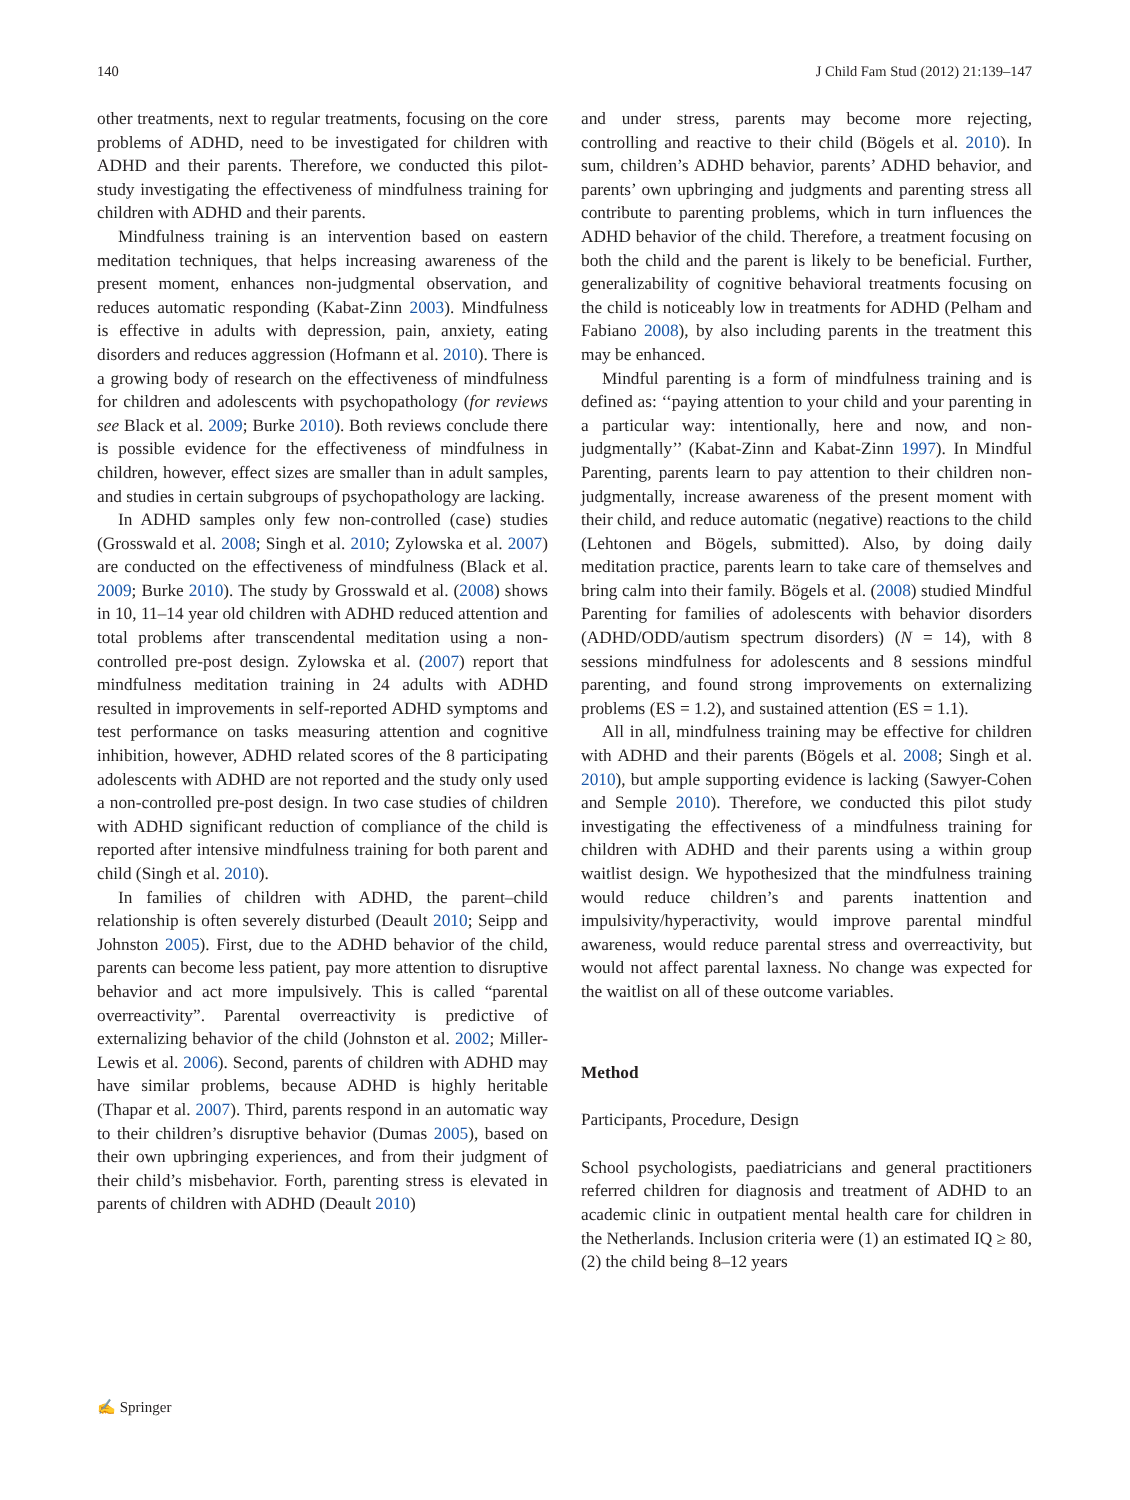140 J Child Fam Stud (2012) 21:139–147
other treatments, next to regular treatments, focusing on the core problems of ADHD, need to be investigated for children with ADHD and their parents. Therefore, we conducted this pilot-study investigating the effectiveness of mindfulness training for children with ADHD and their parents.
Mindfulness training is an intervention based on eastern meditation techniques, that helps increasing awareness of the present moment, enhances non-judgmental observation, and reduces automatic responding (Kabat-Zinn 2003). Mindfulness is effective in adults with depression, pain, anxiety, eating disorders and reduces aggression (Hofmann et al. 2010). There is a growing body of research on the effectiveness of mindfulness for children and adolescents with psychopathology (for reviews see Black et al. 2009; Burke 2010). Both reviews conclude there is possible evidence for the effectiveness of mindfulness in children, however, effect sizes are smaller than in adult samples, and studies in certain subgroups of psychopathology are lacking.
In ADHD samples only few non-controlled (case) studies (Grosswald et al. 2008; Singh et al. 2010; Zylowska et al. 2007) are conducted on the effectiveness of mindfulness (Black et al. 2009; Burke 2010). The study by Grosswald et al. (2008) shows in 10, 11–14 year old children with ADHD reduced attention and total problems after transcendental meditation using a non-controlled pre-post design. Zylowska et al. (2007) report that mindfulness meditation training in 24 adults with ADHD resulted in improvements in self-reported ADHD symptoms and test performance on tasks measuring attention and cognitive inhibition, however, ADHD related scores of the 8 participating adolescents with ADHD are not reported and the study only used a non-controlled pre-post design. In two case studies of children with ADHD significant reduction of compliance of the child is reported after intensive mindfulness training for both parent and child (Singh et al. 2010).
In families of children with ADHD, the parent–child relationship is often severely disturbed (Deault 2010; Seipp and Johnston 2005). First, due to the ADHD behavior of the child, parents can become less patient, pay more attention to disruptive behavior and act more impulsively. This is called “parental overreactivity”. Parental overreactivity is predictive of externalizing behavior of the child (Johnston et al. 2002; Miller-Lewis et al. 2006). Second, parents of children with ADHD may have similar problems, because ADHD is highly heritable (Thapar et al. 2007). Third, parents respond in an automatic way to their children’s disruptive behavior (Dumas 2005), based on their own upbringing experiences, and from their judgment of their child’s misbehavior. Forth, parenting stress is elevated in parents of children with ADHD (Deault 2010)
and under stress, parents may become more rejecting, controlling and reactive to their child (Bögels et al. 2010). In sum, children’s ADHD behavior, parents’ ADHD behavior, and parents’ own upbringing and judgments and parenting stress all contribute to parenting problems, which in turn influences the ADHD behavior of the child. Therefore, a treatment focusing on both the child and the parent is likely to be beneficial. Further, generalizability of cognitive behavioral treatments focusing on the child is noticeably low in treatments for ADHD (Pelham and Fabiano 2008), by also including parents in the treatment this may be enhanced.
Mindful parenting is a form of mindfulness training and is defined as: ‘‘paying attention to your child and your parenting in a particular way: intentionally, here and now, and non-judgmentally’’ (Kabat-Zinn and Kabat-Zinn 1997). In Mindful Parenting, parents learn to pay attention to their children non-judgmentally, increase awareness of the present moment with their child, and reduce automatic (negative) reactions to the child (Lehtonen and Bögels, submitted). Also, by doing daily meditation practice, parents learn to take care of themselves and bring calm into their family. Bögels et al. (2008) studied Mindful Parenting for families of adolescents with behavior disorders (ADHD/ODD/autism spectrum disorders) (N = 14), with 8 sessions mindfulness for adolescents and 8 sessions mindful parenting, and found strong improvements on externalizing problems (ES = 1.2), and sustained attention (ES = 1.1).
All in all, mindfulness training may be effective for children with ADHD and their parents (Bögels et al. 2008; Singh et al. 2010), but ample supporting evidence is lacking (Sawyer-Cohen and Semple 2010). Therefore, we conducted this pilot study investigating the effectiveness of a mindfulness training for children with ADHD and their parents using a within group waitlist design. We hypothesized that the mindfulness training would reduce children’s and parents inattention and impulsivity/hyperactivity, would improve parental mindful awareness, would reduce parental stress and overreactivity, but would not affect parental laxness. No change was expected for the waitlist on all of these outcome variables.
Method
Participants, Procedure, Design
School psychologists, paediatricians and general practitioners referred children for diagnosis and treatment of ADHD to an academic clinic in outpatient mental health care for children in the Netherlands. Inclusion criteria were (1) an estimated IQ ≥ 80, (2) the child being 8–12 years
✍ Springer